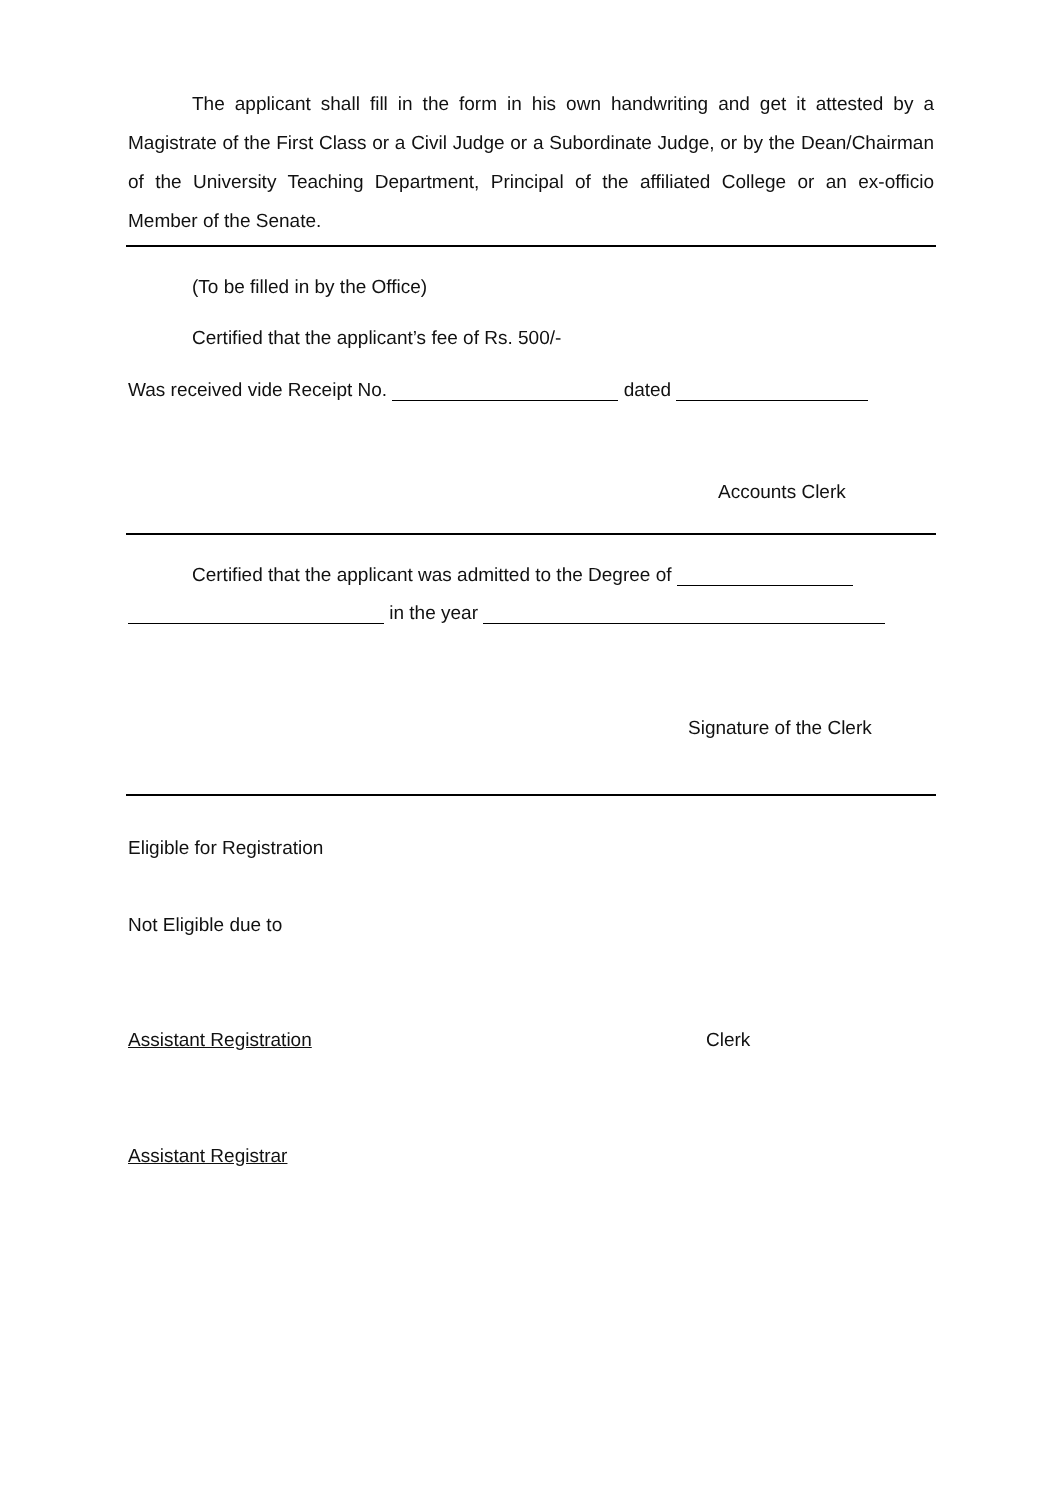The applicant shall fill in the form in his own handwriting and get it attested by a Magistrate of the First Class or a Civil Judge or a Subordinate Judge, or by the Dean/Chairman of the University Teaching Department, Principal of the affiliated College or an ex-officio Member of the Senate.
(To be filled in by the Office)
Certified that the applicant’s fee of Rs. 500/-
Was received vide Receipt No. dated
Accounts Clerk
Certified that the applicant was admitted to the Degree of
in the year
Signature of the Clerk
Eligible for Registration
Not Eligible due to
Assistant Registration Clerk
Assistant Registrar